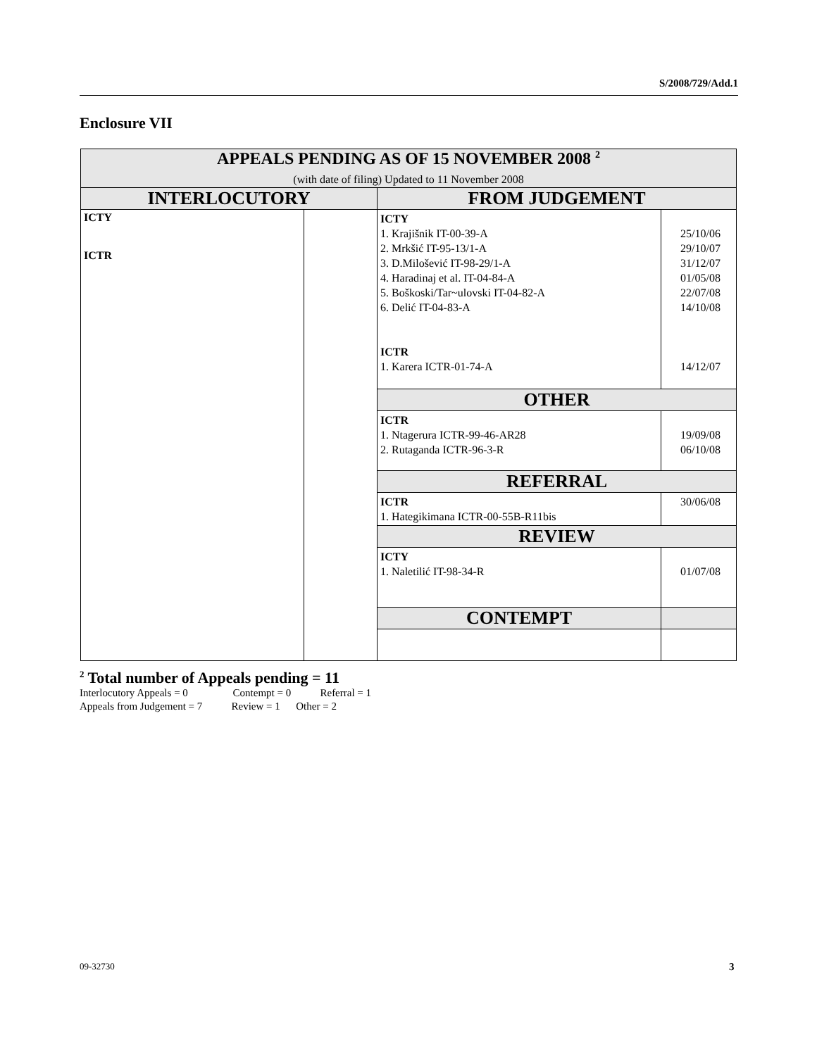S/2008/729/Add.1
Enclosure VII
| APPEALS PENDING AS OF 15 NOVEMBER 2008 <sup>2</sup> (with date of filing) Updated to 11 November 2008 | | | |
| INTERLOCUTORY | | FROM JUDGEMENT | |
| ICTY ICTR | | ICTY 1. Krajišnik IT-00-39-A 2. Mrkšić IT-95-13/1-A 3. D.Milošević IT-98-29/1-A 4. Haradinaj et al. IT-04-84-A 5. Boškoski/Tar~ulovski IT-04-82-A 6. Delić IT-04-83-A ICTR 1. Karera ICTR-01-74-A | 25/10/06 29/10/07 31/12/07 01/05/08 22/07/08 14/10/08 14/12/07 |
| | | OTHER | |
| | | ICTR 1. Ntagerura ICTR-99-46-AR28 2. Rutaganda ICTR-96-3-R | 19/09/08 06/10/08 |
| | | REFERRAL | |
| | | ICTR 1. Hategikimana ICTR-00-55B-R11bis | 30/06/08 |
| | | REVIEW | |
| | | ICTY 1. Naletilić IT-98-34-R | 01/07/08 |
| | | CONTEMPT | |
<sup>2</sup> Total number of Appeals pending = 11
Interlocutory Appeals = 0 Contempt = 0 Referral = 1
Appeals from Judgement = 7 Review = 1 Other = 2
09-32730 3